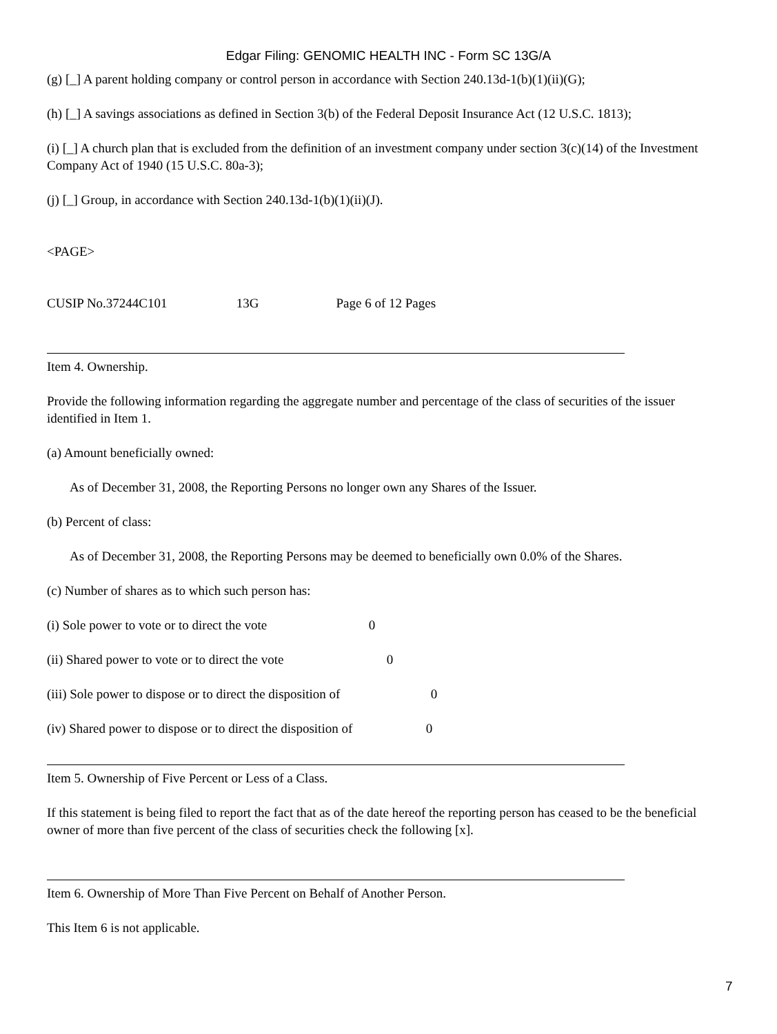Edgar Filing: GENOMIC HEALTH INC - Form SC 13G/A
(g) [_] A parent holding company or control person in accordance with Section 240.13d-1(b)(1)(ii)(G);
(h) [_] A savings associations as defined in Section 3(b) of the Federal Deposit Insurance Act (12 U.S.C. 1813);
(i) [_] A church plan that is excluded from the definition of an investment company under section 3(c)(14) of the Investment Company Act of 1940 (15 U.S.C. 80a-3);
(j) [_] Group, in accordance with Section 240.13d-1(b)(1)(ii)(J).
<PAGE>
CUSIP No.37244C101 13G Page 6 of 12 Pages
Item 4. Ownership.
Provide the following information regarding the aggregate number and percentage of the class of securities of the issuer identified in Item 1.
(a) Amount beneficially owned:
As of December 31, 2008, the Reporting Persons no longer own any Shares of the Issuer.
(b) Percent of class:
As of December 31, 2008, the Reporting Persons may be deemed to beneficially own 0.0% of the Shares.
(c) Number of shares as to which such person has:
(i) Sole power to vote or to direct the vote 0
(ii) Shared power to vote or to direct the vote 0
(iii) Sole power to dispose or to direct the disposition of 0
(iv) Shared power to dispose or to direct the disposition of 0
Item 5. Ownership of Five Percent or Less of a Class.
If this statement is being filed to report the fact that as of the date hereof the reporting person has ceased to be the beneficial owner of more than five percent of the class of securities check the following [x].
Item 6. Ownership of More Than Five Percent on Behalf of Another Person.
This Item 6 is not applicable.
7